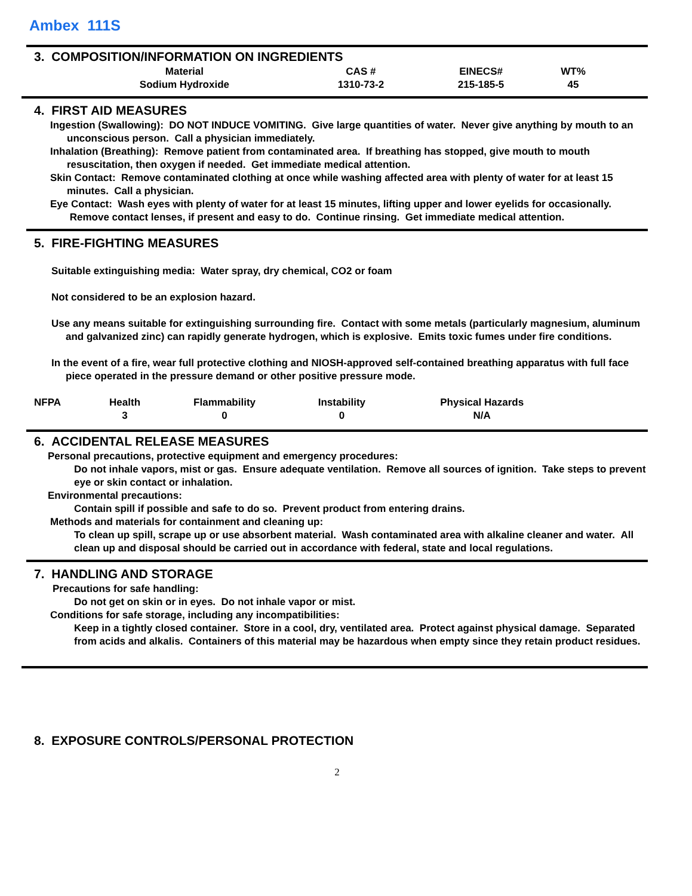Ambex 111S
3. COMPOSITION/INFORMATION ON INGREDIENTS
| Material | CAS # | EINECS# | WT% |
| Sodium Hydroxide | 1310-73-2 | 215-185-5 | 45 |
4. FIRST AID MEASURES
Ingestion (Swallowing): DO NOT INDUCE VOMITING. Give large quantities of water. Never give anything by mouth to an unconscious person. Call a physician immediately.
Inhalation (Breathing): Remove patient from contaminated area. If breathing has stopped, give mouth to mouth resuscitation, then oxygen if needed. Get immediate medical attention.
Skin Contact: Remove contaminated clothing at once while washing affected area with plenty of water for at least 15 minutes. Call a physician.
Eye Contact: Wash eyes with plenty of water for at least 15 minutes, lifting upper and lower eyelids for occasionally. Remove contact lenses, if present and easy to do. Continue rinsing. Get immediate medical attention.
5. FIRE-FIGHTING MEASURES
Suitable extinguishing media: Water spray, dry chemical, CO2 or foam
Not considered to be an explosion hazard.
Use any means suitable for extinguishing surrounding fire. Contact with some metals (particularly magnesium, aluminum and galvanized zinc) can rapidly generate hydrogen, which is explosive. Emits toxic fumes under fire conditions.
In the event of a fire, wear full protective clothing and NIOSH-approved self-contained breathing apparatus with full face piece operated in the pressure demand or other positive pressure mode.
| NFPA | Health | Flammability | Instability | Physical Hazards |
| | 3 | 0 | 0 | N/A |
6. ACCIDENTAL RELEASE MEASURES
Personal precautions, protective equipment and emergency procedures:
Do not inhale vapors, mist or gas. Ensure adequate ventilation. Remove all sources of ignition. Take steps to prevent eye or skin contact or inhalation.
Environmental precautions:
Contain spill if possible and safe to do so. Prevent product from entering drains.
Methods and materials for containment and cleaning up:
To clean up spill, scrape up or use absorbent material. Wash contaminated area with alkaline cleaner and water. All clean up and disposal should be carried out in accordance with federal, state and local regulations.
7. HANDLING AND STORAGE
Precautions for safe handling:
Do not get on skin or in eyes. Do not inhale vapor or mist.
Conditions for safe storage, including any incompatibilities:
Keep in a tightly closed container. Store in a cool, dry, ventilated area. Protect against physical damage. Separated from acids and alkalis. Containers of this material may be hazardous when empty since they retain product residues.
8. EXPOSURE CONTROLS/PERSONAL PROTECTION
2